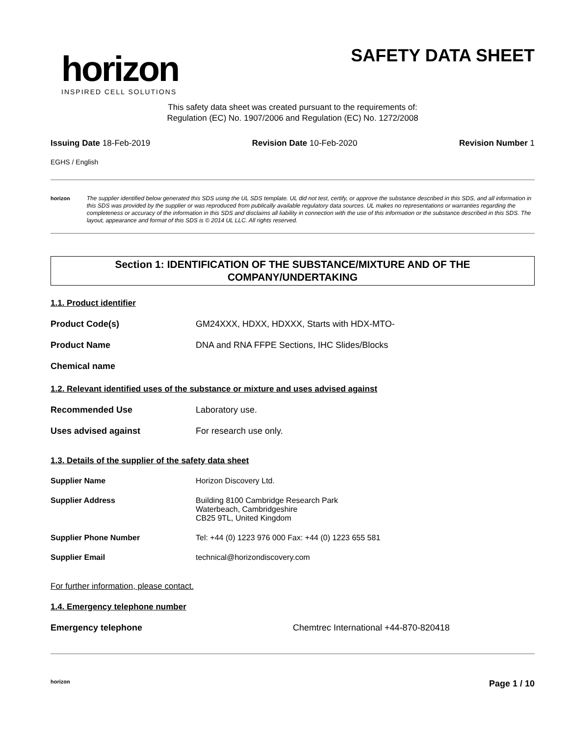horizon
INSPIRED CELL SOLUTIONS
SAFETY DATA SHEET
This safety data sheet was created pursuant to the requirements of:
Regulation (EC) No. 1907/2006 and Regulation (EC) No. 1272/2008
Issuing Date 18-Feb-2019 Revision Date 10-Feb-2020 Revision Number 1
EGHS / English
horizon The supplier identified below generated this SDS using the UL SDS template. UL did not test, certify, or approve the substance described in this SDS, and all information in this SDS was provided by the supplier or was reproduced from publically available regulatory data sources. UL makes no representations or warranties regarding the completeness or accuracy of the information in this SDS and disclaims all liability in connection with the use of this information or the substance described in this SDS. The layout, appearance and format of this SDS is © 2014 UL LLC. All rights reserved.
Section 1: IDENTIFICATION OF THE SUBSTANCE/MIXTURE AND OF THE COMPANY/UNDERTAKING
1.1. Product identifier
Product Code(s) GM24XXX, HDXX, HDXXX, Starts with HDX-MTO-
Product Name DNA and RNA FFPE Sections, IHC Slides/Blocks
Chemical name
1.2. Relevant identified uses of the substance or mixture and uses advised against
Recommended Use Laboratory use.
Uses advised against For research use only.
1.3. Details of the supplier of the safety data sheet
Supplier Name Horizon Discovery Ltd.
Supplier Address Building 8100 Cambridge Research Park
Waterbeach, Cambridgeshire
CB25 9TL, United Kingdom
Supplier Phone Number Tel: +44 (0) 1223 976 000 Fax: +44 (0) 1223 655 581
Supplier Email technical@horizondiscovery.com
For further information, please contact.
1.4. Emergency telephone number
Emergency telephone Chemtrec International +44-870-820418
horizon Page 1 / 10